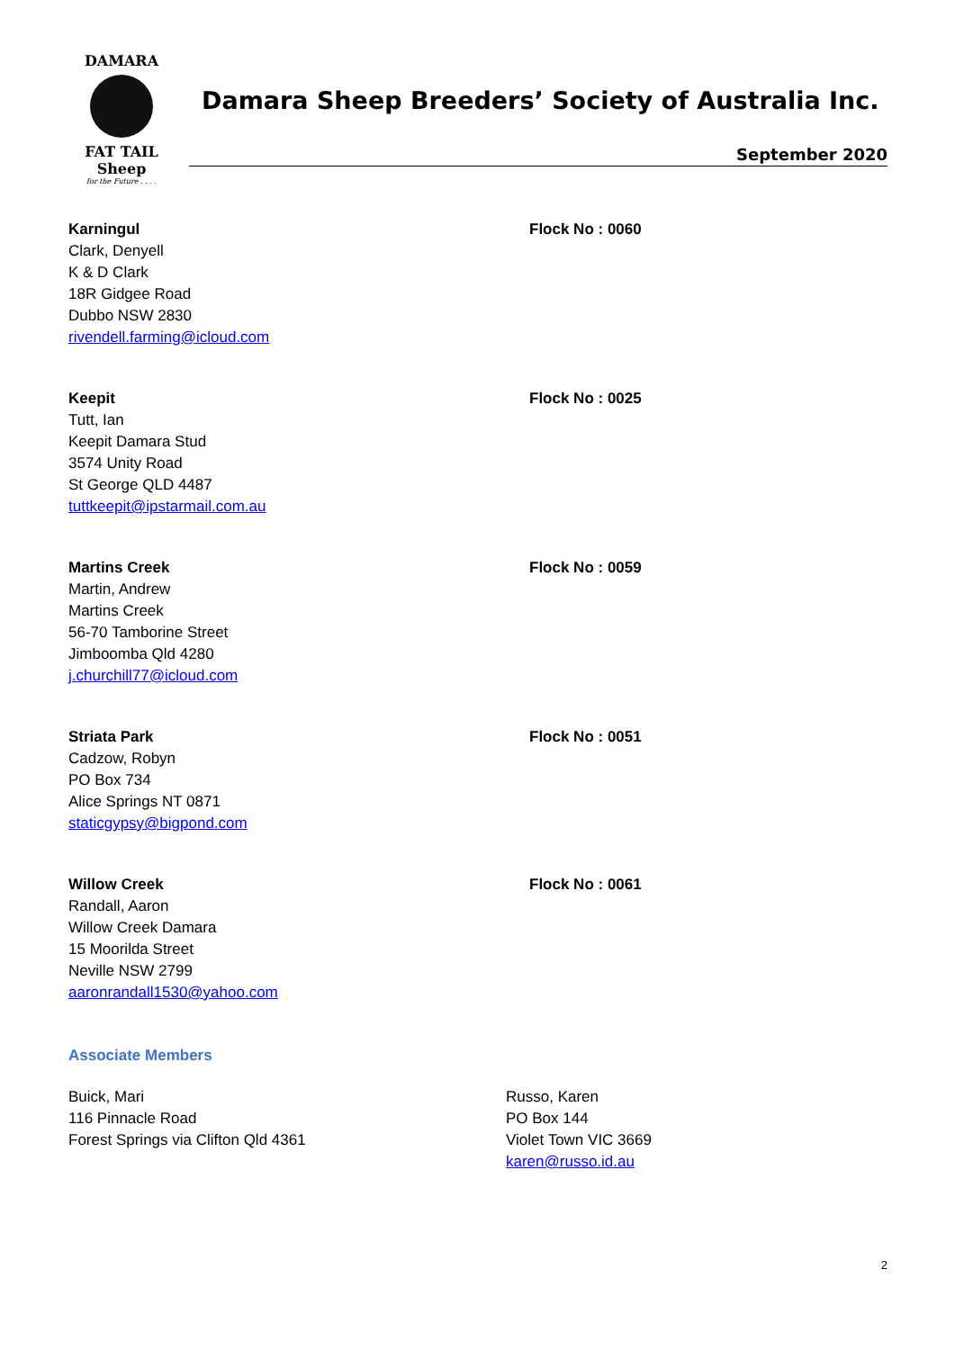DAMARA
FAT TAIL Sheep
for the Future . . . .
Damara Sheep Breeders’ Society of Australia Inc.
September 2020
Karningul
Clark, Denyell
K & D Clark
18R Gidgee Road
Dubbo NSW 2830
rivendell.farming@icloud.com
Flock No : 0060
Keepit
Tutt, Ian
Keepit Damara Stud
3574 Unity Road
St George QLD 4487
tuttkeepit@ipstarmail.com.au
Flock No : 0025
Martins Creek
Martin, Andrew
Martins Creek
56-70 Tamborine Street
Jimboomba Qld 4280
j.churchill77@icloud.com
Flock No : 0059
Striata Park
Cadzow, Robyn
PO Box 734
Alice Springs NT 0871
staticgypsy@bigpond.com
Flock No : 0051
Willow Creek
Randall, Aaron
Willow Creek Damara
15 Moorilda Street
Neville NSW 2799
aaronrandall1530@yahoo.com
Flock No : 0061
Associate Members
Buick, Mari
116 Pinnacle Road
Forest Springs via Clifton Qld 4361
Russo, Karen
PO Box 144
Violet Town VIC 3669
karen@russo.id.au
2